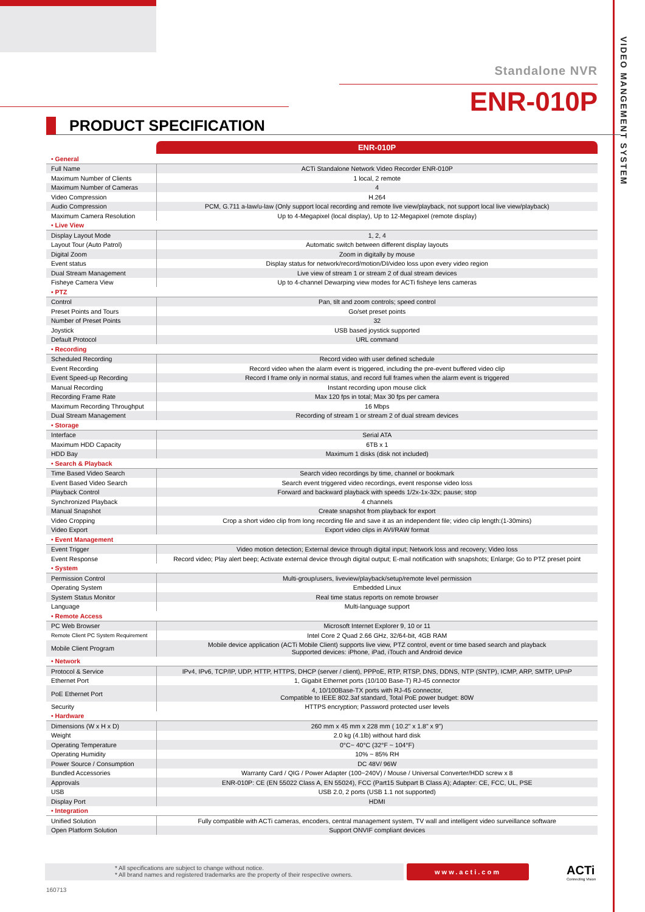VIDEO MANGEMENT SYSTEM
Standalone NVR
ENR-010P
PRODUCT SPECIFICATION
| | ENR-010P |
| • General | |
| Full Name | ACTi Standalone Network Video Recorder ENR-010P |
| Maximum Number of Clients | 1 local, 2 remote |
| Maximum Number of Cameras | 4 |
| Video Compression | H.264 |
| Audio Compression | PCM, G.711 a-law/u-law (Only support local recording and remote live view/playback, not support local live view/playback) |
| Maximum Camera Resolution | Up to 4-Megapixel (local display), Up to 12-Megapixel (remote display) |
| • Live View | |
| Display Layout Mode | 1, 2, 4 |
| Layout Tour (Auto Patrol) | Automatic switch between different display layouts |
| Digital Zoom | Zoom in digitally by mouse |
| Event status | Display status for network/record/motion/DI/video loss upon every video region |
| Dual Stream Management | Live view of stream 1 or stream 2 of dual stream devices |
| Fisheye Camera View | Up to 4-channel Dewarping view modes for ACTi fisheye lens cameras |
| • PTZ | |
| Control | Pan, tilt and zoom controls; speed control |
| Preset Points and Tours | Go/set preset points |
| Number of Preset Points | 32 |
| Joystick | USB based joystick supported |
| Default Protocol | URL command |
| • Recording | |
| Scheduled Recording | Record video with user defined schedule |
| Event Recording | Record video when the alarm event is triggered, including the pre-event buffered video clip |
| Event Speed-up Recording | Record I frame only in normal status, and record full frames when the alarm event is triggered |
| Manual Recording | Instant recording upon mouse click |
| Recording Frame Rate | Max 120 fps in total; Max 30 fps per camera |
| Maximum Recording Throughput | 16 Mbps |
| Dual Stream Management | Recording of stream 1 or stream 2 of dual stream devices |
| • Storage | |
| Interface | Serial ATA |
| Maximum HDD Capacity | 6TB x 1 |
| HDD Bay | Maximum 1 disks (disk not included) |
| • Search & Playback | |
| Time Based Video Search | Search video recordings by time, channel or bookmark |
| Event Based Video Search | Search event triggered video recordings, event response video loss |
| Playback Control | Forward and backward playback with speeds 1/2x-1x-32x; pause; stop |
| Synchronized Playback | 4 channels |
| Manual Snapshot | Create snapshot from playback for export |
| Video Cropping | Crop a short video clip from long recording file and save it as an independent file; video clip length:(1-30mins) |
| Video Export | Export video clips in AVI/RAW format |
| • Event Management | |
| Event Trigger | Video motion detection; External device through digital input; Network loss and recovery; Video loss |
| Event Response | Record video; Play alert beep; Activate external device through digital output; E-mail notification with snapshots; Enlarge; Go to PTZ preset point |
| • System | |
| Permission Control | Multi-group/users, liveview/playback/setup/remote level permission |
| Operating System | Embedded Linux |
| System Status Monitor | Real time status reports on remote browser |
| Language | Multi-language support |
| • Remote Access | |
| PC Web Browser | Microsoft Internet Explorer 9, 10 or 11 |
| Remote Client PC System Requirement | Intel Core 2 Quad 2.66 GHz, 32/64-bit, 4GB RAM |
| Mobile Client Program | Mobile device application (ACTi Mobile Client) supports live view, PTZ control, event or time based search and playback Supported devices: iPhone, iPad, iTouch and Android device |
| • Network | |
| Protocol & Service | IPv4, IPv6, TCP/IP, UDP, HTTP, HTTPS, DHCP (server / client), PPPoE, RTP, RTSP, DNS, DDNS, NTP (SNTP), ICMP, ARP, SMTP, UPnP |
| Ethernet Port | 1, Gigabit Ethernet ports (10/100 Base-T) RJ-45 connector |
| PoE Ethernet Port | 4, 10/100Base-TX ports with RJ-45 connector, Compatible to IEEE 802.3af standard, Total PoE power budget: 80W |
| Security | HTTPS encryption; Password protected user levels |
| • Hardware | |
| Dimensions (W x H x D) | 260 mm x 45 mm x 228 mm ( 10.2" x 1.8" x 9") |
| Weight | 2.0 kg (4.1lb) without hard disk |
| Operating Temperature | 0°C~ 40°C (32°F ~ 104°F) |
| Operating Humidity | 10% ~ 85% RH |
| Power Source / Consumption | DC 48V/ 96W |
| Bundled Accessories | Warranty Card / QIG / Power Adapter (100~240V) / Mouse / Universal Converter/HDD screw x 8 |
| Approvals | ENR-010P: CE (EN 55022 Class A, EN 55024), FCC (Part15 Subpart B Class A); Adapter: CE, FCC, UL, PSE |
| USB | USB 2.0, 2 ports (USB 1.1 not supported) |
| Display Port | HDMI |
| • Integration | |
| Unified Solution | Fully compatible with ACTi cameras, encoders, central management system, TV wall and intelligent video surveillance software |
| Open Platform Solution | Support ONVIF compliant devices |
* All specifications are subject to change without notice.
* All brand names and registered trademarks are the property of their respective owners.
www.acti.com ACTi
Connecting Vision
160713